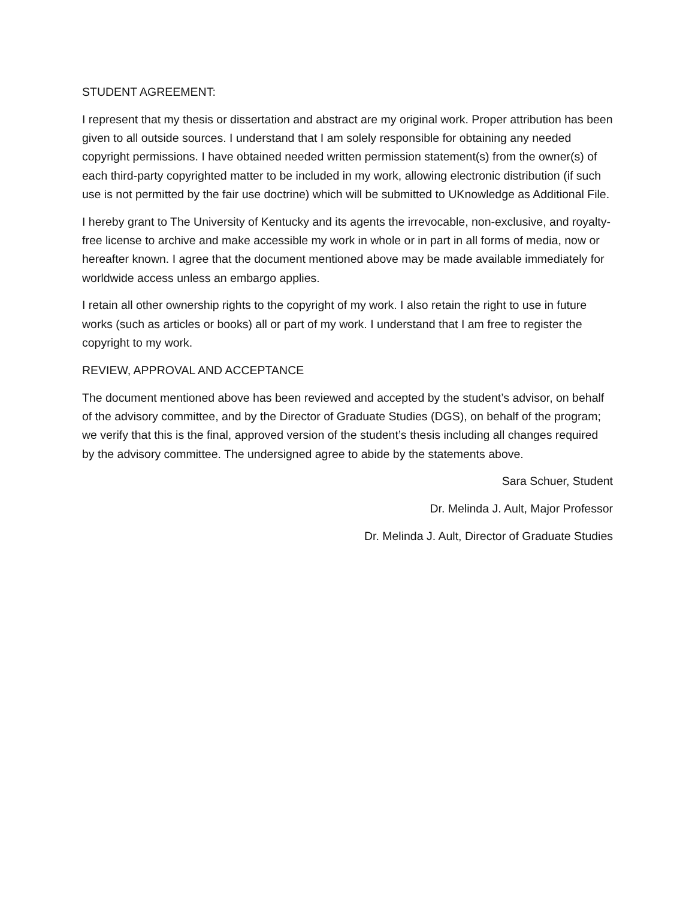STUDENT AGREEMENT:
I represent that my thesis or dissertation and abstract are my original work. Proper attribution has been given to all outside sources. I understand that I am solely responsible for obtaining any needed copyright permissions. I have obtained needed written permission statement(s) from the owner(s) of each third-party copyrighted matter to be included in my work, allowing electronic distribution (if such use is not permitted by the fair use doctrine) which will be submitted to UKnowledge as Additional File.
I hereby grant to The University of Kentucky and its agents the irrevocable, non-exclusive, and royalty-free license to archive and make accessible my work in whole or in part in all forms of media, now or hereafter known. I agree that the document mentioned above may be made available immediately for worldwide access unless an embargo applies.
I retain all other ownership rights to the copyright of my work. I also retain the right to use in future works (such as articles or books) all or part of my work. I understand that I am free to register the copyright to my work.
REVIEW, APPROVAL AND ACCEPTANCE
The document mentioned above has been reviewed and accepted by the student’s advisor, on behalf of the advisory committee, and by the Director of Graduate Studies (DGS), on behalf of the program; we verify that this is the final, approved version of the student’s thesis including all changes required by the advisory committee. The undersigned agree to abide by the statements above.
Sara Schuer, Student
Dr. Melinda J. Ault, Major Professor
Dr. Melinda J. Ault, Director of Graduate Studies